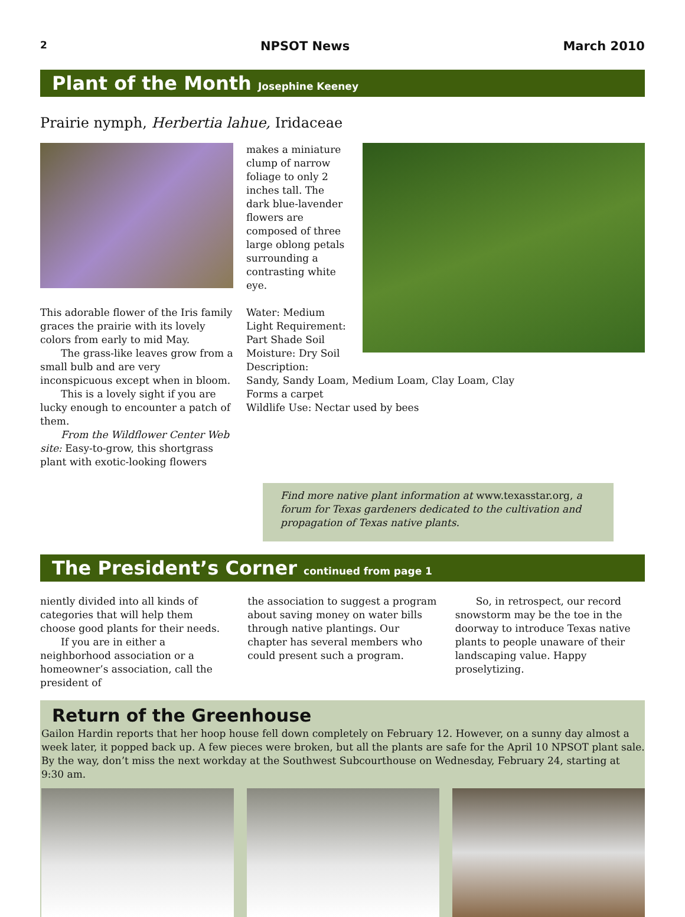2 NPSOT News March 2010
Plant of the Month Josephine Keeney
Prairie nymph, Herbertia lahue, Iridaceae
This adorable flower of the Iris family graces the prairie with its lovely colors from early to mid May.
The grass-like leaves grow from a small bulb and are very inconspicuous except when in bloom.
This is a lovely sight if you are lucky enough to encounter a patch of them.
From the Wildflower Center Web site: Easy-to-grow, this shortgrass plant with exotic-looking flowers
makes a miniature clump of narrow foliage to only 2 inches tall. The dark blue-lavender flowers are composed of three large oblong petals surrounding a contrasting white eye.
Water: Medium Light Requirement: Part Shade Soil Moisture: Dry Soil Description:
Sandy, Sandy Loam, Medium Loam, Clay Loam, Clay
Forms a carpet
Wildlife Use: Nectar used by bees
Find more native plant information at www.texasstar.org, a forum for Texas gardeners dedicated to the cultivation and propagation of Texas native plants.
The President’s Corner continued from page 1
niently divided into all kinds of categories that will help them choose good plants for their needs.
If you are in either a neighborhood association or a homeowner’s association, call the president of
the association to suggest a program about saving money on water bills through native plantings. Our chapter has several members who could present such a program.
So, in retrospect, our record snowstorm may be the toe in the doorway to introduce Texas native plants to people unaware of their landscaping value. Happy proselytizing.
Return of the Greenhouse
Gailon Hardin reports that her hoop house fell down completely on February 12. However, on a sunny day almost a week later, it popped back up. A few pieces were broken, but all the plants are safe for the April 10 NPSOT plant sale. By the way, don’t miss the next workday at the Southwest Subcourthouse on Wednesday, February 24, starting at 9:30 am.